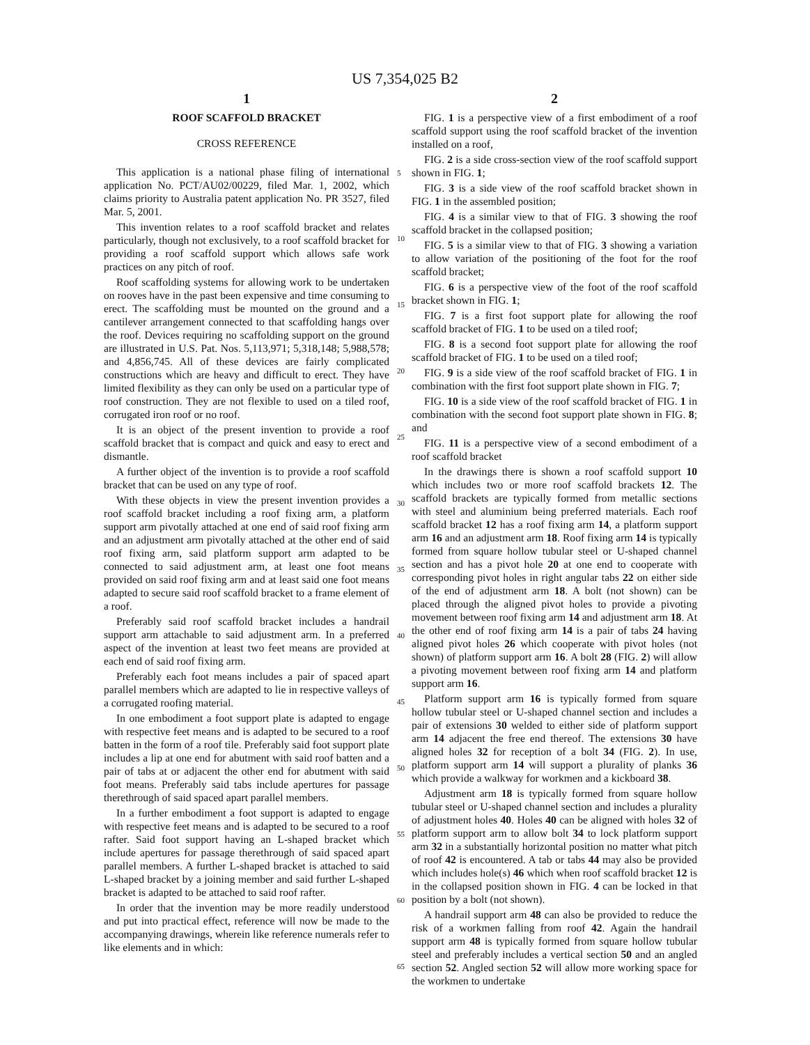US 7,354,025 B2
1
ROOF SCAFFOLD BRACKET
CROSS REFERENCE
This application is a national phase filing of international application No. PCT/AU02/00229, filed Mar. 1, 2002, which claims priority to Australia patent application No. PR 3527, filed Mar. 5, 2001.
This invention relates to a roof scaffold bracket and relates particularly, though not exclusively, to a roof scaffold bracket for providing a roof scaffold support which allows safe work practices on any pitch of roof.
Roof scaffolding systems for allowing work to be undertaken on rooves have in the past been expensive and time consuming to erect. The scaffolding must be mounted on the ground and a cantilever arrangement connected to that scaffolding hangs over the roof. Devices requiring no scaffolding support on the ground are illustrated in U.S. Pat. Nos. 5,113,971; 5,318,148; 5,988,578; and 4,856,745. All of these devices are fairly complicated constructions which are heavy and difficult to erect. They have limited flexibility as they can only be used on a particular type of roof construction. They are not flexible to used on a tiled roof, corrugated iron roof or no roof.
It is an object of the present invention to provide a roof scaffold bracket that is compact and quick and easy to erect and dismantle.
A further object of the invention is to provide a roof scaffold bracket that can be used on any type of roof.
With these objects in view the present invention provides a roof scaffold bracket including a roof fixing arm, a platform support arm pivotally attached at one end of said roof fixing arm and an adjustment arm pivotally attached at the other end of said roof fixing arm, said platform support arm adapted to be connected to said adjustment arm, at least one foot means provided on said roof fixing arm and at least said one foot means adapted to secure said roof scaffold bracket to a frame element of a roof.
Preferably said roof scaffold bracket includes a handrail support arm attachable to said adjustment arm. In a preferred aspect of the invention at least two feet means are provided at each end of said roof fixing arm.
Preferably each foot means includes a pair of spaced apart parallel members which are adapted to lie in respective valleys of a corrugated roofing material.
In one embodiment a foot support plate is adapted to engage with respective feet means and is adapted to be secured to a roof batten in the form of a roof tile. Preferably said foot support plate includes a lip at one end for abutment with said roof batten and a pair of tabs at or adjacent the other end for abutment with said foot means. Preferably said tabs include apertures for passage therethrough of said spaced apart parallel members.
In a further embodiment a foot support is adapted to engage with respective feet means and is adapted to be secured to a roof rafter. Said foot support having an L-shaped bracket which include apertures for passage therethrough of said spaced apart parallel members. A further L-shaped bracket is attached to said L-shaped bracket by a joining member and said further L-shaped bracket is adapted to be attached to said roof rafter.
In order that the invention may be more readily understood and put into practical effect, reference will now be made to the accompanying drawings, wherein like reference numerals refer to like elements and in which:
5
10
15
20
25
30
35
40
45
50
55
60
65
2
FIG. 1 is a perspective view of a first embodiment of a roof scaffold support using the roof scaffold bracket of the invention installed on a roof,
FIG. 2 is a side cross-section view of the roof scaffold support shown in FIG. 1;
FIG. 3 is a side view of the roof scaffold bracket shown in FIG. 1 in the assembled position;
FIG. 4 is a similar view to that of FIG. 3 showing the roof scaffold bracket in the collapsed position;
FIG. 5 is a similar view to that of FIG. 3 showing a variation to allow variation of the positioning of the foot for the roof scaffold bracket;
FIG. 6 is a perspective view of the foot of the roof scaffold bracket shown in FIG. 1;
FIG. 7 is a first foot support plate for allowing the roof scaffold bracket of FIG. 1 to be used on a tiled roof;
FIG. 8 is a second foot support plate for allowing the roof scaffold bracket of FIG. 1 to be used on a tiled roof;
FIG. 9 is a side view of the roof scaffold bracket of FIG. 1 in combination with the first foot support plate shown in FIG. 7;
FIG. 10 is a side view of the roof scaffold bracket of FIG. 1 in combination with the second foot support plate shown in FIG. 8; and
FIG. 11 is a perspective view of a second embodiment of a roof scaffold bracket
In the drawings there is shown a roof scaffold support 10 which includes two or more roof scaffold brackets 12. The scaffold brackets are typically formed from metallic sections with steel and aluminium being preferred materials. Each roof scaffold bracket 12 has a roof fixing arm 14, a platform support arm 16 and an adjustment arm 18. Roof fixing arm 14 is typically formed from square hollow tubular steel or U-shaped channel section and has a pivot hole 20 at one end to cooperate with corresponding pivot holes in right angular tabs 22 on either side of the end of adjustment arm 18. A bolt (not shown) can be placed through the aligned pivot holes to provide a pivoting movement between roof fixing arm 14 and adjustment arm 18. At the other end of roof fixing arm 14 is a pair of tabs 24 having aligned pivot holes 26 which cooperate with pivot holes (not shown) of platform support arm 16. A bolt 28 (FIG. 2) will allow a pivoting movement between roof fixing arm 14 and platform support arm 16.
Platform support arm 16 is typically formed from square hollow tubular steel or U-shaped channel section and includes a pair of extensions 30 welded to either side of platform support arm 14 adjacent the free end thereof. The extensions 30 have aligned holes 32 for reception of a bolt 34 (FIG. 2). In use, platform support arm 14 will support a plurality of planks 36 which provide a walkway for workmen and a kickboard 38.
Adjustment arm 18 is typically formed from square hollow tubular steel or U-shaped channel section and includes a plurality of adjustment holes 40. Holes 40 can be aligned with holes 32 of platform support arm to allow bolt 34 to lock platform support arm 32 in a substantially horizontal position no matter what pitch of roof 42 is encountered. A tab or tabs 44 may also be provided which includes hole(s) 46 which when roof scaffold bracket 12 is in the collapsed position shown in FIG. 4 can be locked in that position by a bolt (not shown).
A handrail support arm 48 can also be provided to reduce the risk of a workmen falling from roof 42. Again the handrail support arm 48 is typically formed from square hollow tubular steel and preferably includes a vertical section 50 and an angled section 52. Angled section 52 will allow more working space for the workmen to undertake